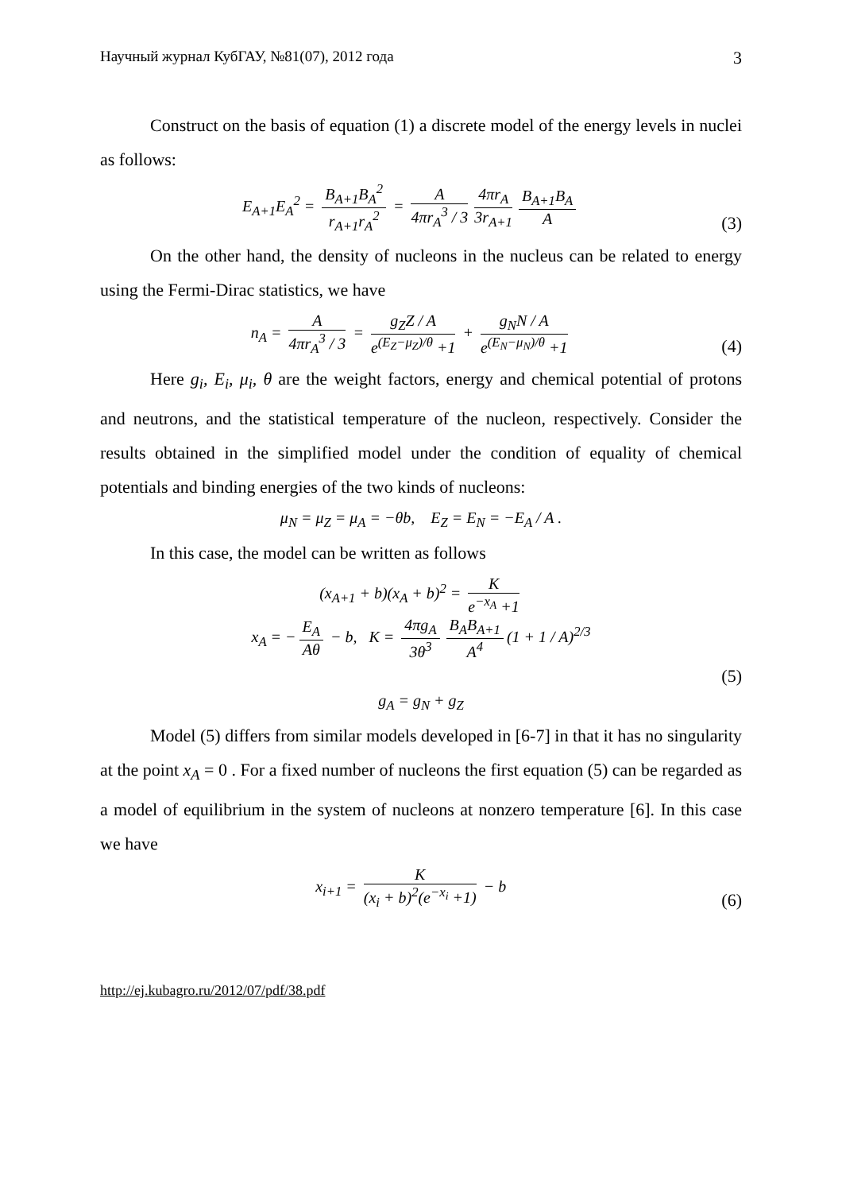Научный журнал КубГАУ, №81(07), 2012 года 3
Construct on the basis of equation (1) a discrete model of the energy levels in nuclei as follows:
E<sub>A+1</sub>E<sub>A</sub><sup>2</sup> = B<sub>A+1</sub>B<sub>A</sub><sup>2</sup> r<sub>A+1</sub>r<sub>A</sub><sup>2</sup> = A 4πr<sub>A</sub><sup>3</sup> / 3 4πr<sub>A</sub> 3r<sub>A+1</sub> B<sub>A+1</sub>B<sub>A</sub> A
(3)
On the other hand, the density of nucleons in the nucleus can be related to energy using the Fermi-Dirac statistics, we have
n<sub>A</sub> = A 4πr<sub>A</sub><sup>3</sup> / 3 = g<sub>Z</sub>Z / A e<sup>(E<sub>Z</sub>−μ<sub>Z</sub>)/θ</sup> +1 + g<sub>N</sub>N / A e<sup>(E<sub>N</sub>−μ<sub>N</sub>)/θ</sup> +1
(4)
Here g<sub>i</sub>, E<sub>i</sub>, μ<sub>i</sub>, θ are the weight factors, energy and chemical potential of protons and neutrons, and the statistical temperature of the nucleon, respectively. Consider the results obtained in the simplified model under the condition of equality of chemical potentials and binding energies of the two kinds of nucleons:
μ<sub>N</sub> = μ<sub>Z</sub> = μ<sub>A</sub> = −θb, E<sub>Z</sub> = E<sub>N</sub> = −E<sub>A</sub> / A .
In this case, the model can be written as follows
(x<sub>A+1</sub> + b)(x<sub>A</sub> + b)<sup>2</sup> = K e<sup>−x<sub>A</sub></sup> +1
x<sub>A</sub> = − E<sub>A</sub> Aθ − b, K = 4πg<sub>A</sub> 3θ<sup>3</sup> B<sub>A</sub>B<sub>A+1</sub> A<sup>4</sup> (1 + 1 / A)<sup>2/3</sup>
(5)
g<sub>A</sub> = g<sub>N</sub> + g<sub>Z</sub>
Model (5) differs from similar models developed in [6-7] in that it has no singularity at the point x<sub>A</sub> = 0 . For a fixed number of nucleons the first equation (5) can be regarded as a model of equilibrium in the system of nucleons at nonzero temperature [6]. In this case we have
x<sub>i+1</sub> = K (x<sub>i</sub> + b)<sup>2</sup>(e<sup>−x<sub>i</sub></sup> +1) − b
(6)
http://ej.kubagro.ru/2012/07/pdf/38.pdf